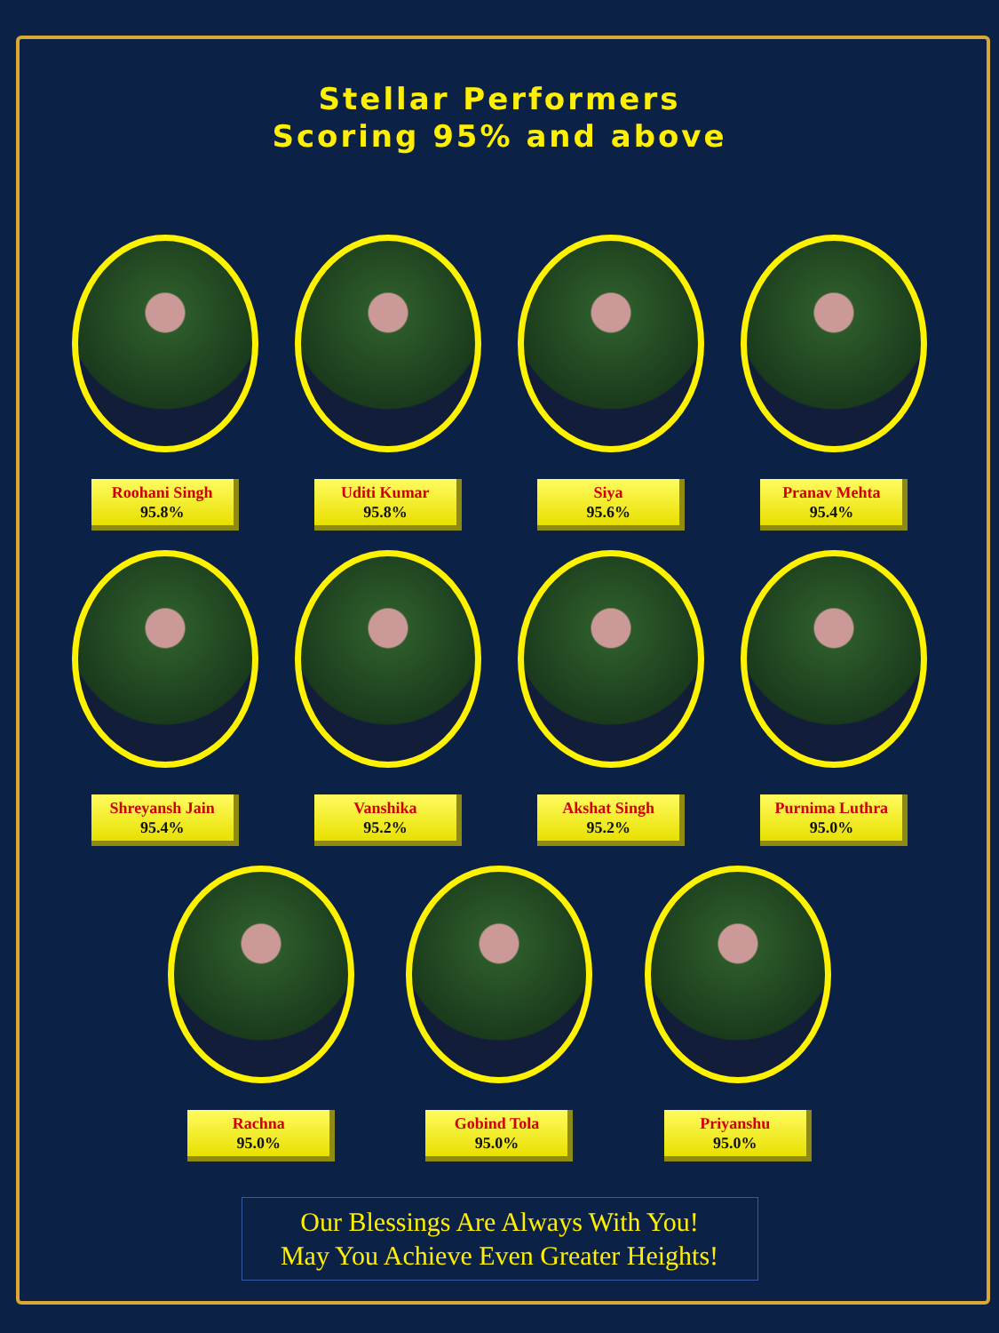Stellar Performers
Scoring 95% and above
Roohani Singh
95.8%
Uditi Kumar
95.8%
Siya
95.6%
Pranav Mehta
95.4%
Shreyansh Jain
95.4%
Vanshika
95.2%
Akshat Singh
95.2%
Purnima Luthra
95.0%
Rachna
95.0%
Gobind Tola
95.0%
Priyanshu
95.0%
Our Blessings Are Always With You!
May You Achieve Even Greater Heights!